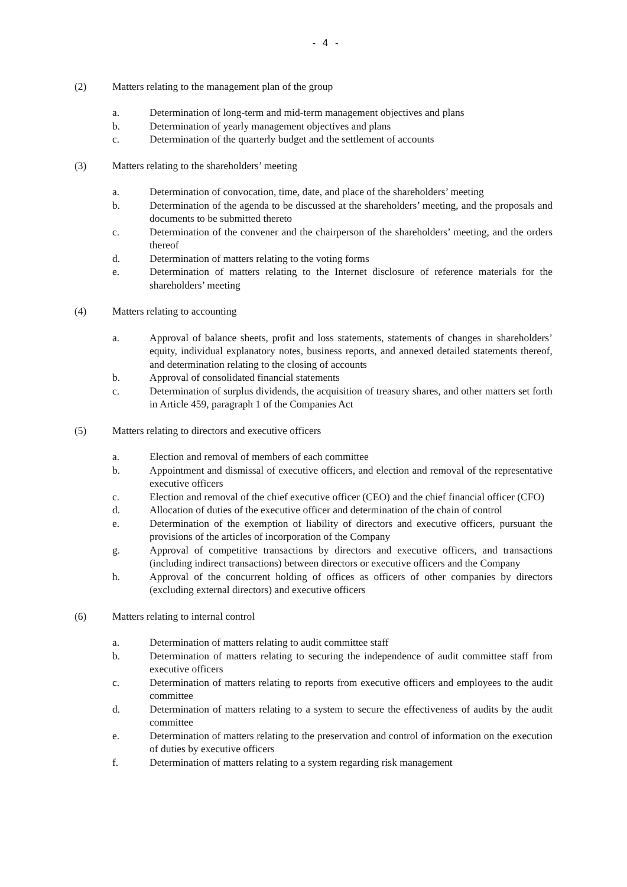- 4 -
(2) Matters relating to the management plan of the group
a. Determination of long-term and mid-term management objectives and plans
b. Determination of yearly management objectives and plans
c. Determination of the quarterly budget and the settlement of accounts
(3) Matters relating to the shareholders’ meeting
a. Determination of convocation, time, date, and place of the shareholders’ meeting
b. Determination of the agenda to be discussed at the shareholders’ meeting, and the proposals and documents to be submitted thereto
c. Determination of the convener and the chairperson of the shareholders’ meeting, and the orders thereof
d. Determination of matters relating to the voting forms
e. Determination of matters relating to the Internet disclosure of reference materials for the shareholders’ meeting
(4) Matters relating to accounting
a. Approval of balance sheets, profit and loss statements, statements of changes in shareholders’ equity, individual explanatory notes, business reports, and annexed detailed statements thereof, and determination relating to the closing of accounts
b. Approval of consolidated financial statements
c. Determination of surplus dividends, the acquisition of treasury shares, and other matters set forth in Article 459, paragraph 1 of the Companies Act
(5) Matters relating to directors and executive officers
a. Election and removal of members of each committee
b. Appointment and dismissal of executive officers, and election and removal of the representative executive officers
c. Election and removal of the chief executive officer (CEO) and the chief financial officer (CFO)
d. Allocation of duties of the executive officer and determination of the chain of control
e. Determination of the exemption of liability of directors and executive officers, pursuant the provisions of the articles of incorporation of the Company
g. Approval of competitive transactions by directors and executive officers, and transactions (including indirect transactions) between directors or executive officers and the Company
h. Approval of the concurrent holding of offices as officers of other companies by directors (excluding external directors) and executive officers
(6) Matters relating to internal control
a. Determination of matters relating to audit committee staff
b. Determination of matters relating to securing the independence of audit committee staff from executive officers
c. Determination of matters relating to reports from executive officers and employees to the audit committee
d. Determination of matters relating to a system to secure the effectiveness of audits by the audit committee
e. Determination of matters relating to the preservation and control of information on the execution of duties by executive officers
f. Determination of matters relating to a system regarding risk management